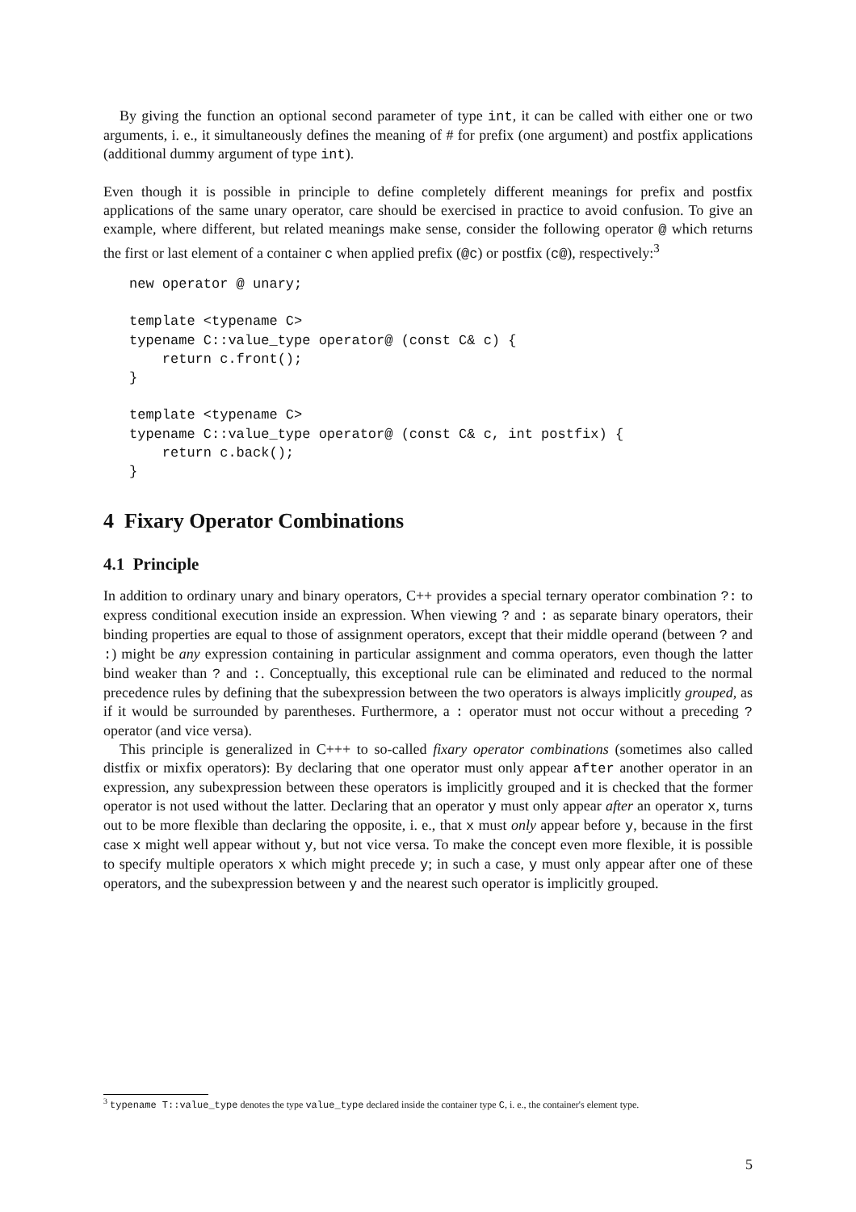By giving the function an optional second parameter of type int, it can be called with either one or two arguments, i. e., it simultaneously defines the meaning of # for prefix (one argument) and postfix applications (additional dummy argument of type int).
Even though it is possible in principle to define completely different meanings for prefix and postfix applications of the same unary operator, care should be exercised in practice to avoid confusion. To give an example, where different, but related meanings make sense, consider the following operator @ which returns the first or last element of a container c when applied prefix (@c) or postfix (c@), respectively:<sup>3</sup>
new operator @ unary;

template <typename C>
typename C::value_type operator@ (const C& c) {
    return c.front();
}

template <typename C>
typename C::value_type operator@ (const C& c, int postfix) {
    return c.back();
}
4 Fixary Operator Combinations
4.1 Principle
In addition to ordinary unary and binary operators, C++ provides a special ternary operator combination ?: to express conditional execution inside an expression. When viewing ? and : as separate binary operators, their binding properties are equal to those of assignment operators, except that their middle operand (between ? and :) might be any expression containing in particular assignment and comma operators, even though the latter bind weaker than ? and :. Conceptually, this exceptional rule can be eliminated and reduced to the normal precedence rules by defining that the subexpression between the two operators is always implicitly grouped, as if it would be surrounded by parentheses. Furthermore, a : operator must not occur without a preceding ? operator (and vice versa).
This principle is generalized in C+++ to so-called fixary operator combinations (sometimes also called distfix or mixfix operators): By declaring that one operator must only appear after another operator in an expression, any subexpression between these operators is implicitly grouped and it is checked that the former operator is not used without the latter. Declaring that an operator y must only appear after an operator x, turns out to be more flexible than declaring the opposite, i. e., that x must only appear before y, because in the first case x might well appear without y, but not vice versa. To make the concept even more flexible, it is possible to specify multiple operators x which might precede y; in such a case, y must only appear after one of these operators, and the subexpression between y and the nearest such operator is implicitly grouped.
<sup>3</sup> typename T::value_type denotes the type value_type declared inside the container type C, i. e., the container's element type.
5